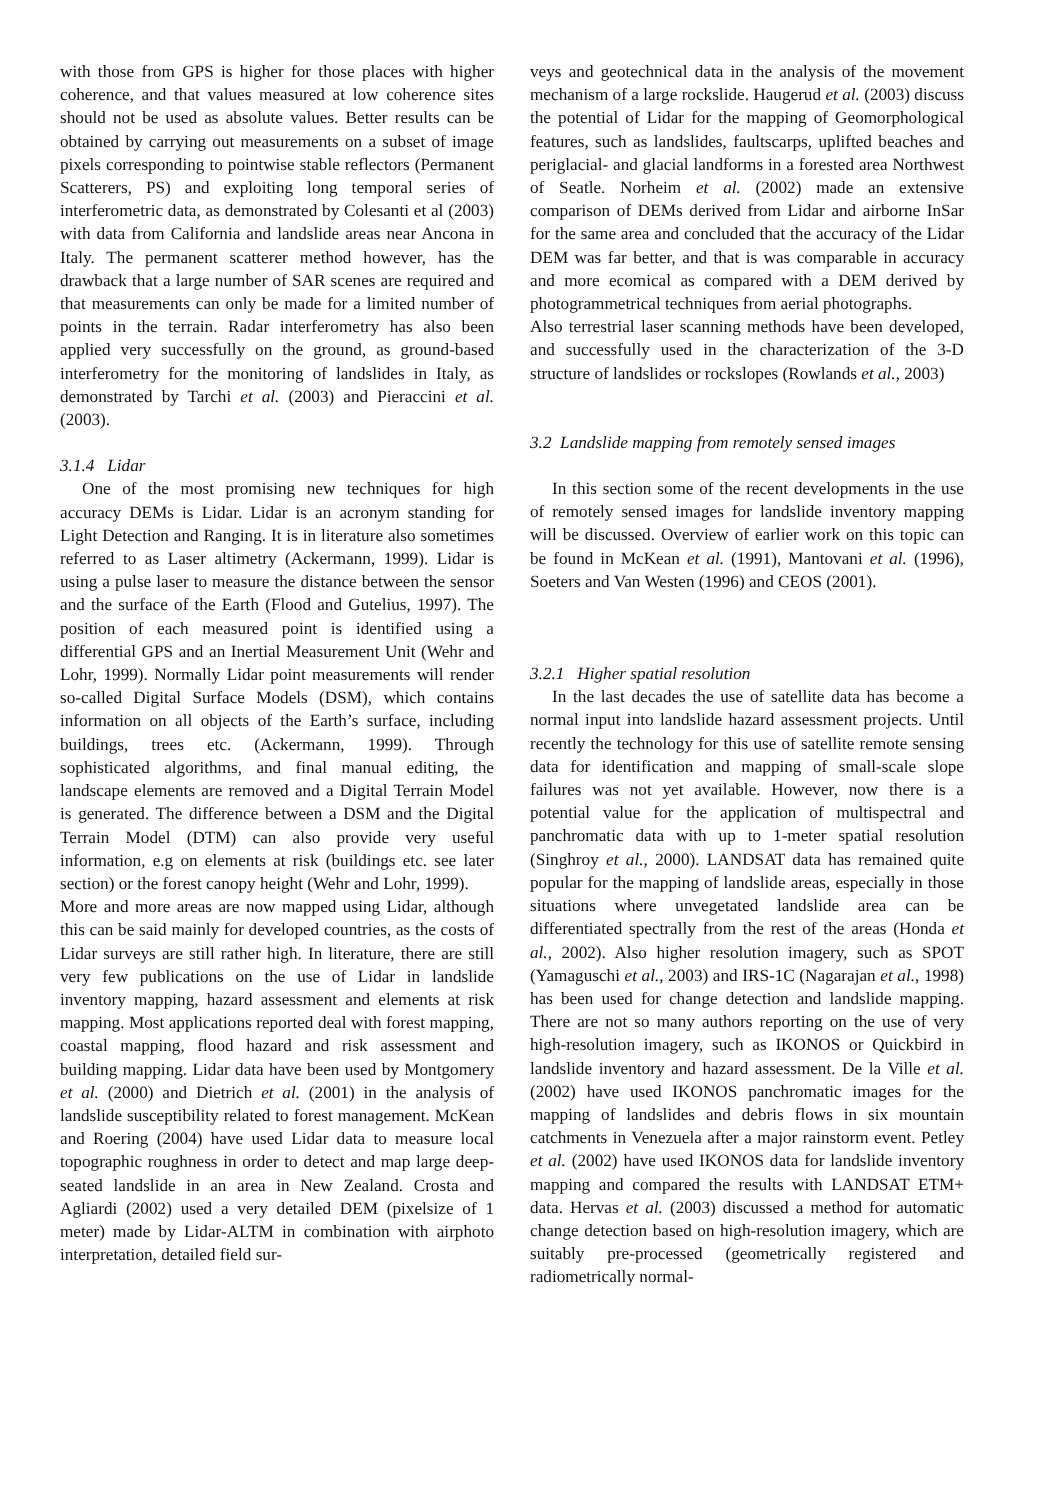with those from GPS is higher for those places with higher coherence, and that values measured at low coherence sites should not be used as absolute values. Better results can be obtained by carrying out measurements on a subset of image pixels corresponding to pointwise stable reflectors (Permanent Scatterers, PS) and exploiting long temporal series of interferometric data, as demonstrated by Colesanti et al (2003) with data from California and landslide areas near Ancona in Italy. The permanent scatterer method however, has the drawback that a large number of SAR scenes are required and that measurements can only be made for a limited number of points in the terrain. Radar interferometry has also been applied very successfully on the ground, as ground-based interferometry for the monitoring of landslides in Italy, as demonstrated by Tarchi et al. (2003) and Pieraccini et al. (2003).
3.1.4 Lidar
One of the most promising new techniques for high accuracy DEMs is Lidar. Lidar is an acronym standing for Light Detection and Ranging. It is in literature also sometimes referred to as Laser altimetry (Ackermann, 1999). Lidar is using a pulse laser to measure the distance between the sensor and the surface of the Earth (Flood and Gutelius, 1997). The position of each measured point is identified using a differential GPS and an Inertial Measurement Unit (Wehr and Lohr, 1999). Normally Lidar point measurements will render so-called Digital Surface Models (DSM), which contains information on all objects of the Earth’s surface, including buildings, trees etc. (Ackermann, 1999). Through sophisticated algorithms, and final manual editing, the landscape elements are removed and a Digital Terrain Model is generated. The difference between a DSM and the Digital Terrain Model (DTM) can also provide very useful information, e.g on elements at risk (buildings etc. see later section) or the forest canopy height (Wehr and Lohr, 1999).
More and more areas are now mapped using Lidar, although this can be said mainly for developed countries, as the costs of Lidar surveys are still rather high. In literature, there are still very few publications on the use of Lidar in landslide inventory mapping, hazard assessment and elements at risk mapping. Most applications reported deal with forest mapping, coastal mapping, flood hazard and risk assessment and building mapping. Lidar data have been used by Montgomery et al. (2000) and Dietrich et al. (2001) in the analysis of landslide susceptibility related to forest management. McKean and Roering (2004) have used Lidar data to measure local topographic roughness in order to detect and map large deep-seated landslide in an area in New Zealand. Crosta and Agliardi (2002) used a very detailed DEM (pixelsize of 1 meter) made by Lidar-ALTM in combination with airphoto interpretation, detailed field sur-
veys and geotechnical data in the analysis of the movement mechanism of a large rockslide. Haugerud et al. (2003) discuss the potential of Lidar for the mapping of Geomorphological features, such as landslides, faultscarps, uplifted beaches and periglacial- and glacial landforms in a forested area Northwest of Seatle. Norheim et al. (2002) made an extensive comparison of DEMs derived from Lidar and airborne InSar for the same area and concluded that the accuracy of the Lidar DEM was far better, and that is was comparable in accuracy and more ecomical as compared with a DEM derived by photogrammetrical techniques from aerial photographs.
Also terrestrial laser scanning methods have been developed, and successfully used in the characterization of the 3-D structure of landslides or rockslopes (Rowlands et al., 2003)
3.2 Landslide mapping from remotely sensed images
In this section some of the recent developments in the use of remotely sensed images for landslide inventory mapping will be discussed. Overview of earlier work on this topic can be found in McKean et al. (1991), Mantovani et al. (1996), Soeters and Van Westen (1996) and CEOS (2001).
3.2.1 Higher spatial resolution
In the last decades the use of satellite data has become a normal input into landslide hazard assessment projects. Until recently the technology for this use of satellite remote sensing data for identification and mapping of small-scale slope failures was not yet available. However, now there is a potential value for the application of multispectral and panchromatic data with up to 1-meter spatial resolution (Singhroy et al., 2000). LANDSAT data has remained quite popular for the mapping of landslide areas, especially in those situations where unvegetated landslide area can be differentiated spectrally from the rest of the areas (Honda et al., 2002). Also higher resolution imagery, such as SPOT (Yamaguschi et al., 2003) and IRS-1C (Nagarajan et al., 1998) has been used for change detection and landslide mapping. There are not so many authors reporting on the use of very high-resolution imagery, such as IKONOS or Quickbird in landslide inventory and hazard assessment. De la Ville et al. (2002) have used IKONOS panchromatic images for the mapping of landslides and debris flows in six mountain catchments in Venezuela after a major rainstorm event. Petley et al. (2002) have used IKONOS data for landslide inventory mapping and compared the results with LANDSAT ETM+ data. Hervas et al. (2003) discussed a method for automatic change detection based on high-resolution imagery, which are suitably pre-processed (geometrically registered and radiometrically normal-